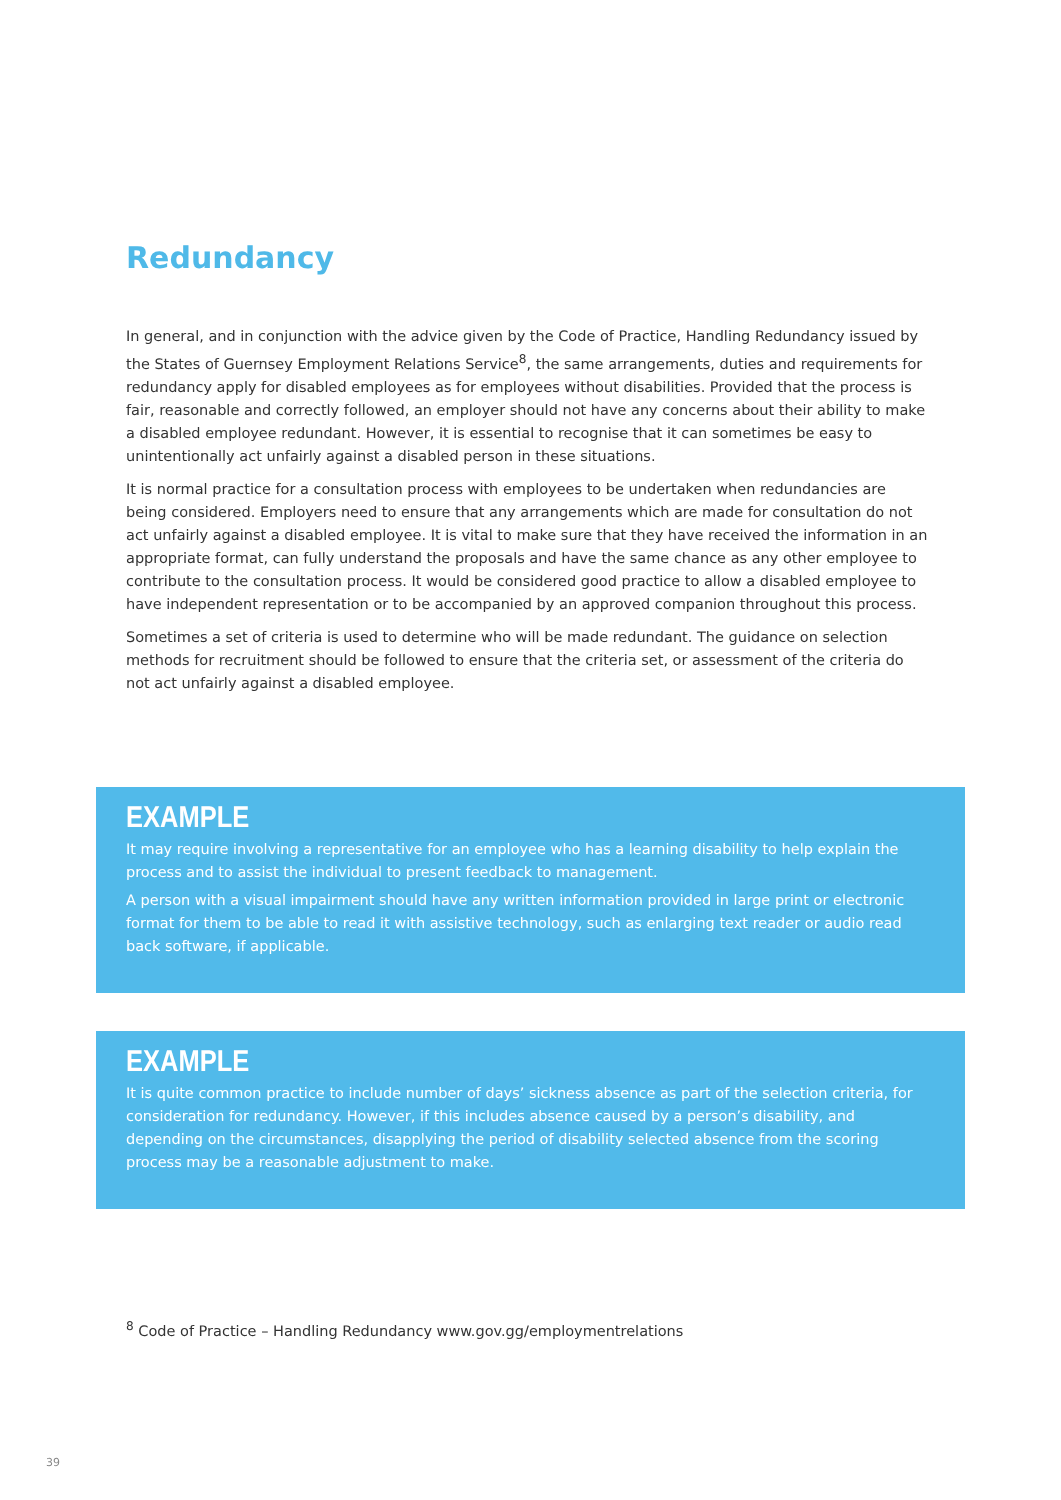Redundancy
In general, and in conjunction with the advice given by the Code of Practice, Handling Redundancy issued by the States of Guernsey Employment Relations Service<sup>8</sup>, the same arrangements, duties and requirements for redundancy apply for disabled employees as for employees without disabilities. Provided that the process is fair, reasonable and correctly followed, an employer should not have any concerns about their ability to make a disabled employee redundant. However, it is essential to recognise that it can sometimes be easy to unintentionally act unfairly against a disabled person in these situations.
It is normal practice for a consultation process with employees to be undertaken when redundancies are being considered. Employers need to ensure that any arrangements which are made for consultation do not act unfairly against a disabled employee. It is vital to make sure that they have received the information in an appropriate format, can fully understand the proposals and have the same chance as any other employee to contribute to the consultation process. It would be considered good practice to allow a disabled employee to have independent representation or to be accompanied by an approved companion throughout this process.
Sometimes a set of criteria is used to determine who will be made redundant. The guidance on selection methods for recruitment should be followed to ensure that the criteria set, or assessment of the criteria do not act unfairly against a disabled employee.
EXAMPLE
It may require involving a representative for an employee who has a learning disability to help explain the process and to assist the individual to present feedback to management.
A person with a visual impairment should have any written information provided in large print or electronic format for them to be able to read it with assistive technology, such as enlarging text reader or audio read back software, if applicable.
EXAMPLE
It is quite common practice to include number of days’ sickness absence as part of the selection criteria, for consideration for redundancy. However, if this includes absence caused by a person’s disability, and depending on the circumstances, disapplying the period of disability selected absence from the scoring process may be a reasonable adjustment to make.
<sup>8</sup> Code of Practice – Handling Redundancy www.gov.gg/employmentrelations
39